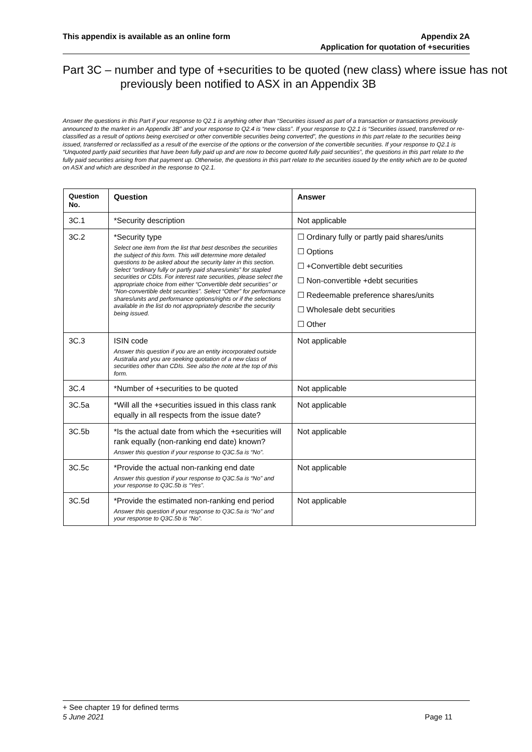This appendix is available as an online form
Appendix 2A
Application for quotation of +securities
Part 3C – number and type of +securities to be quoted (new class) where issue has not previously been notified to ASX in an Appendix 3B
Answer the questions in this Part if your response to Q2.1 is anything other than “Securities issued as part of a transaction or transactions previously announced to the market in an Appendix 3B” and your response to Q2.4 is “new class”. If your response to Q2.1 is “Securities issued, transferred or re-classified as a result of options being exercised or other convertible securities being converted”, the questions in this part relate to the securities being issued, transferred or reclassified as a result of the exercise of the options or the conversion of the convertible securities. If your response to Q2.1 is “Unquoted partly paid securities that have been fully paid up and are now to become quoted fully paid securities”, the questions in this part relate to the fully paid securities arising from that payment up. Otherwise, the questions in this part relate to the securities issued by the entity which are to be quoted on ASX and which are described in the response to Q2.1.
| Question No. | Question | Answer |
| --- | --- | --- |
| 3C.1 | *Security description | Not applicable |
| 3C.2 | *Security type Select one item from the list that best describes the securities the subject of this form. This will determine more detailed questions to be asked about the security later in this section. Select “ordinary fully or partly paid shares/units” for stapled securities or CDIs. For interest rate securities, please select the appropriate choice from either “Convertible debt securities” or “Non-convertible debt securities”. Select “Other” for performance shares/units and performance options/rights or if the selections available in the list do not appropriately describe the security being issued. | ☐ Ordinary fully or partly paid shares/units ☐ Options ☐ +Convertible debt securities ☐ Non-convertible +debt securities ☐ Redeemable preference shares/units ☐ Wholesale debt securities ☐ Other |
| 3C.3 | ISIN code Answer this question if you are an entity incorporated outside Australia and you are seeking quotation of a new class of securities other than CDIs. See also the note at the top of this form. | Not applicable |
| 3C.4 | *Number of +securities to be quoted | Not applicable |
| 3C.5a | *Will all the +securities issued in this class rank equally in all respects from the issue date? | Not applicable |
| 3C.5b | *Is the actual date from which the +securities will rank equally (non-ranking end date) known? Answer this question if your response to Q3C.5a is “No”. | Not applicable |
| 3C.5c | *Provide the actual non-ranking end date Answer this question if your response to Q3C.5a is “No” and your response to Q3C.5b is “Yes”. | Not applicable |
| 3C.5d | *Provide the estimated non-ranking end period Answer this question if your response to Q3C.5a is “No” and your response to Q3C.5b is “No”. | Not applicable |
+ See chapter 19 for defined terms
5 June 2021 Page 11